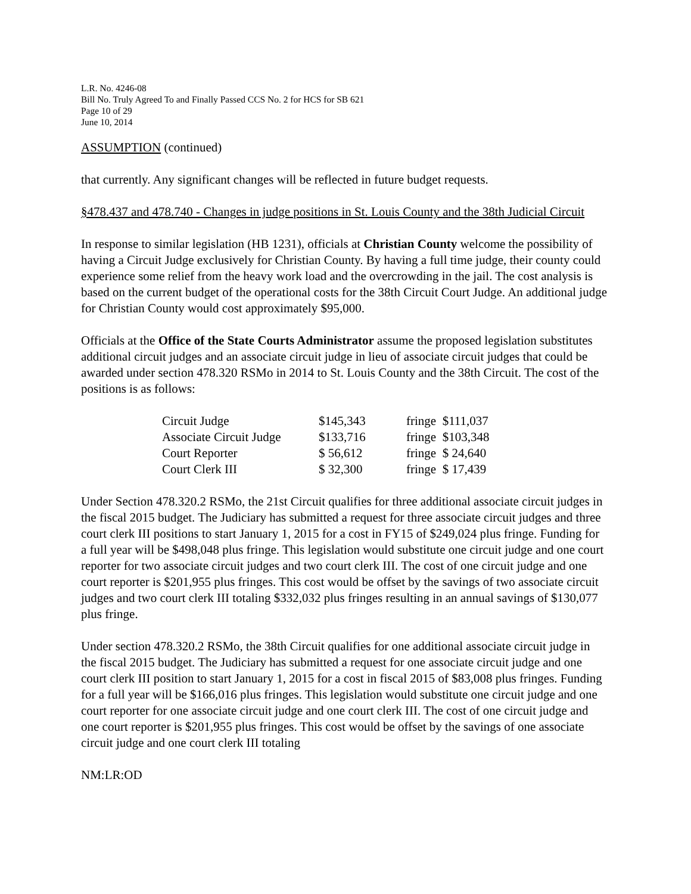L.R. No. 4246-08
Bill No. Truly Agreed To and Finally Passed CCS No. 2 for HCS for SB 621
Page 10 of 29
June 10, 2014
ASSUMPTION (continued)
that currently. Any significant changes will be reflected in future budget requests.
§478.437 and 478.740 - Changes in judge positions in St. Louis County and the 38th Judicial Circuit
In response to similar legislation (HB 1231), officials at Christian County welcome the possibility of having a Circuit Judge exclusively for Christian County. By having a full time judge, their county could experience some relief from the heavy work load and the overcrowding in the jail. The cost analysis is based on the current budget of the operational costs for the 38th Circuit Court Judge. An additional judge for Christian County would cost approximately $95,000.
Officials at the Office of the State Courts Administrator assume the proposed legislation substitutes additional circuit judges and an associate circuit judge in lieu of associate circuit judges that could be awarded under section 478.320 RSMo in 2014 to St. Louis County and the 38th Circuit. The cost of the positions is as follows:
| Circuit Judge | $145,343 | fringe $111,037 |
| Associate Circuit Judge | $133,716 | fringe $103,348 |
| Court Reporter | $ 56,612 | fringe $ 24,640 |
| Court Clerk III | $ 32,300 | fringe $ 17,439 |
Under Section 478.320.2 RSMo, the 21st Circuit qualifies for three additional associate circuit judges in the fiscal 2015 budget. The Judiciary has submitted a request for three associate circuit judges and three court clerk III positions to start January 1, 2015 for a cost in FY15 of $249,024 plus fringe. Funding for a full year will be $498,048 plus fringe. This legislation would substitute one circuit judge and one court reporter for two associate circuit judges and two court clerk III. The cost of one circuit judge and one court reporter is $201,955 plus fringes. This cost would be offset by the savings of two associate circuit judges and two court clerk III totaling $332,032 plus fringes resulting in an annual savings of $130,077 plus fringe.
Under section 478.320.2 RSMo, the 38th Circuit qualifies for one additional associate circuit judge in the fiscal 2015 budget. The Judiciary has submitted a request for one associate circuit judge and one court clerk III position to start January 1, 2015 for a cost in fiscal 2015 of $83,008 plus fringes. Funding for a full year will be $166,016 plus fringes. This legislation would substitute one circuit judge and one court reporter for one associate circuit judge and one court clerk III. The cost of one circuit judge and one court reporter is $201,955 plus fringes. This cost would be offset by the savings of one associate circuit judge and one court clerk III totaling
NM:LR:OD